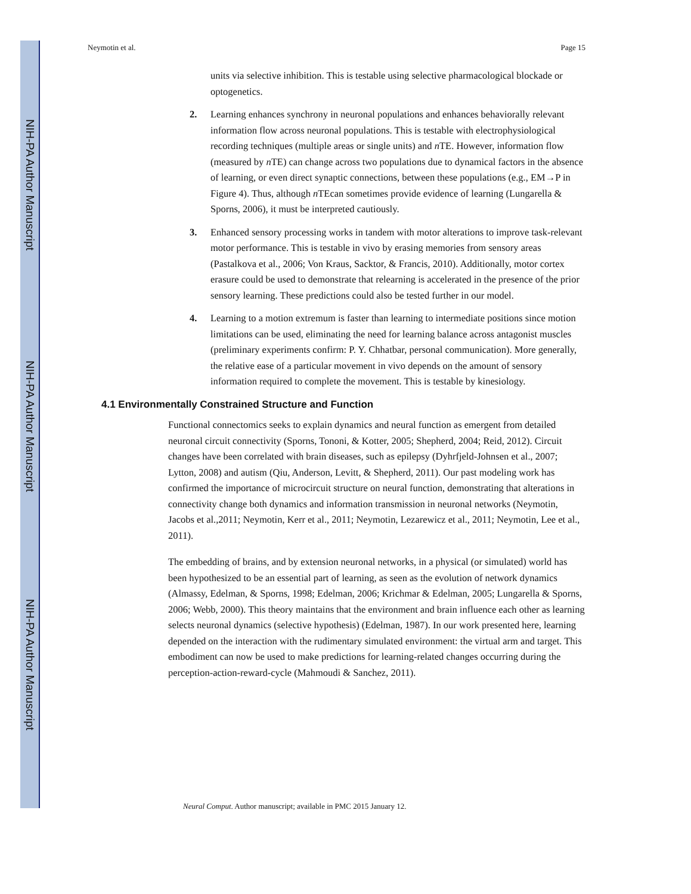NIH-PA Author Manuscript
NIH-PA Author Manuscript
NIH-PA Author Manuscript
Neymotin et al. Page 15
units via selective inhibition. This is testable using selective pharmacological blockade or optogenetics.
2. Learning enhances synchrony in neuronal populations and enhances behaviorally relevant information flow across neuronal populations. This is testable with electrophysiological recording techniques (multiple areas or single units) and n TE. However, information flow (measured by n TE) can change across two populations due to dynamical factors in the absence of learning, or even direct synaptic connections, between these populations (e.g., EM→P in Figure 4). Thus, although n TEcan sometimes provide evidence of learning (Lungarella & Sporns, 2006), it must be interpreted cautiously.
3. Enhanced sensory processing works in tandem with motor alterations to improve task-relevant motor performance. This is testable in vivo by erasing memories from sensory areas (Pastalkova et al., 2006; Von Kraus, Sacktor, & Francis, 2010). Additionally, motor cortex erasure could be used to demonstrate that relearning is accelerated in the presence of the prior sensory learning. These predictions could also be tested further in our model.
4. Learning to a motion extremum is faster than learning to intermediate positions since motion limitations can be used, eliminating the need for learning balance across antagonist muscles (preliminary experiments confirm: P. Y. Chhatbar, personal communication). More generally, the relative ease of a particular movement in vivo depends on the amount of sensory information required to complete the movement. This is testable by kinesiology.
4.1 Environmentally Constrained Structure and Function
Functional connectomics seeks to explain dynamics and neural function as emergent from detailed neuronal circuit connectivity (Sporns, Tononi, & Kotter, 2005; Shepherd, 2004; Reid, 2012). Circuit changes have been correlated with brain diseases, such as epilepsy (Dyhrfjeld-Johnsen et al., 2007; Lytton, 2008) and autism (Qiu, Anderson, Levitt, & Shepherd, 2011). Our past modeling work has confirmed the importance of microcircuit structure on neural function, demonstrating that alterations in connectivity change both dynamics and information transmission in neuronal networks (Neymotin, Jacobs et al.,2011; Neymotin, Kerr et al., 2011; Neymotin, Lezarewicz et al., 2011; Neymotin, Lee et al., 2011).
The embedding of brains, and by extension neuronal networks, in a physical (or simulated) world has been hypothesized to be an essential part of learning, as seen as the evolution of network dynamics (Almassy, Edelman, & Sporns, 1998; Edelman, 2006; Krichmar & Edelman, 2005; Lungarella & Sporns, 2006; Webb, 2000). This theory maintains that the environment and brain influence each other as learning selects neuronal dynamics (selective hypothesis) (Edelman, 1987). In our work presented here, learning depended on the interaction with the rudimentary simulated environment: the virtual arm and target. This embodiment can now be used to make predictions for learning-related changes occurring during the perception-action-reward-cycle (Mahmoudi & Sanchez, 2011).
Neural Comput. Author manuscript; available in PMC 2015 January 12.